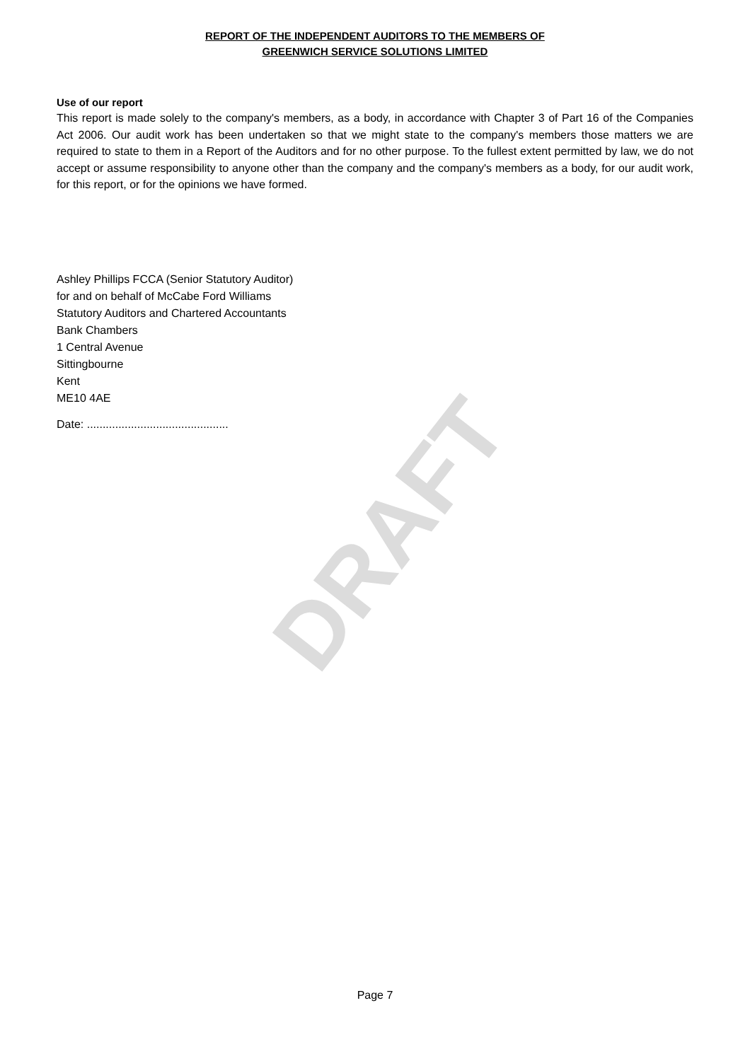DRAFT
REPORT OF THE INDEPENDENT AUDITORS TO THE MEMBERS OF
GREENWICH SERVICE SOLUTIONS LIMITED
Use of our report
This report is made solely to the company's members, as a body, in accordance with Chapter 3 of Part 16 of the Companies Act 2006. Our audit work has been undertaken so that we might state to the company's members those matters we are required to state to them in a Report of the Auditors and for no other purpose. To the fullest extent permitted by law, we do not accept or assume responsibility to anyone other than the company and the company's members as a body, for our audit work, for this report, or for the opinions we have formed.
Ashley Phillips FCCA (Senior Statutory Auditor)
for and on behalf of McCabe Ford Williams
Statutory Auditors and Chartered Accountants
Bank Chambers
1 Central Avenue
Sittingbourne
Kent
ME10 4AE
Date: .............................................
Page 7